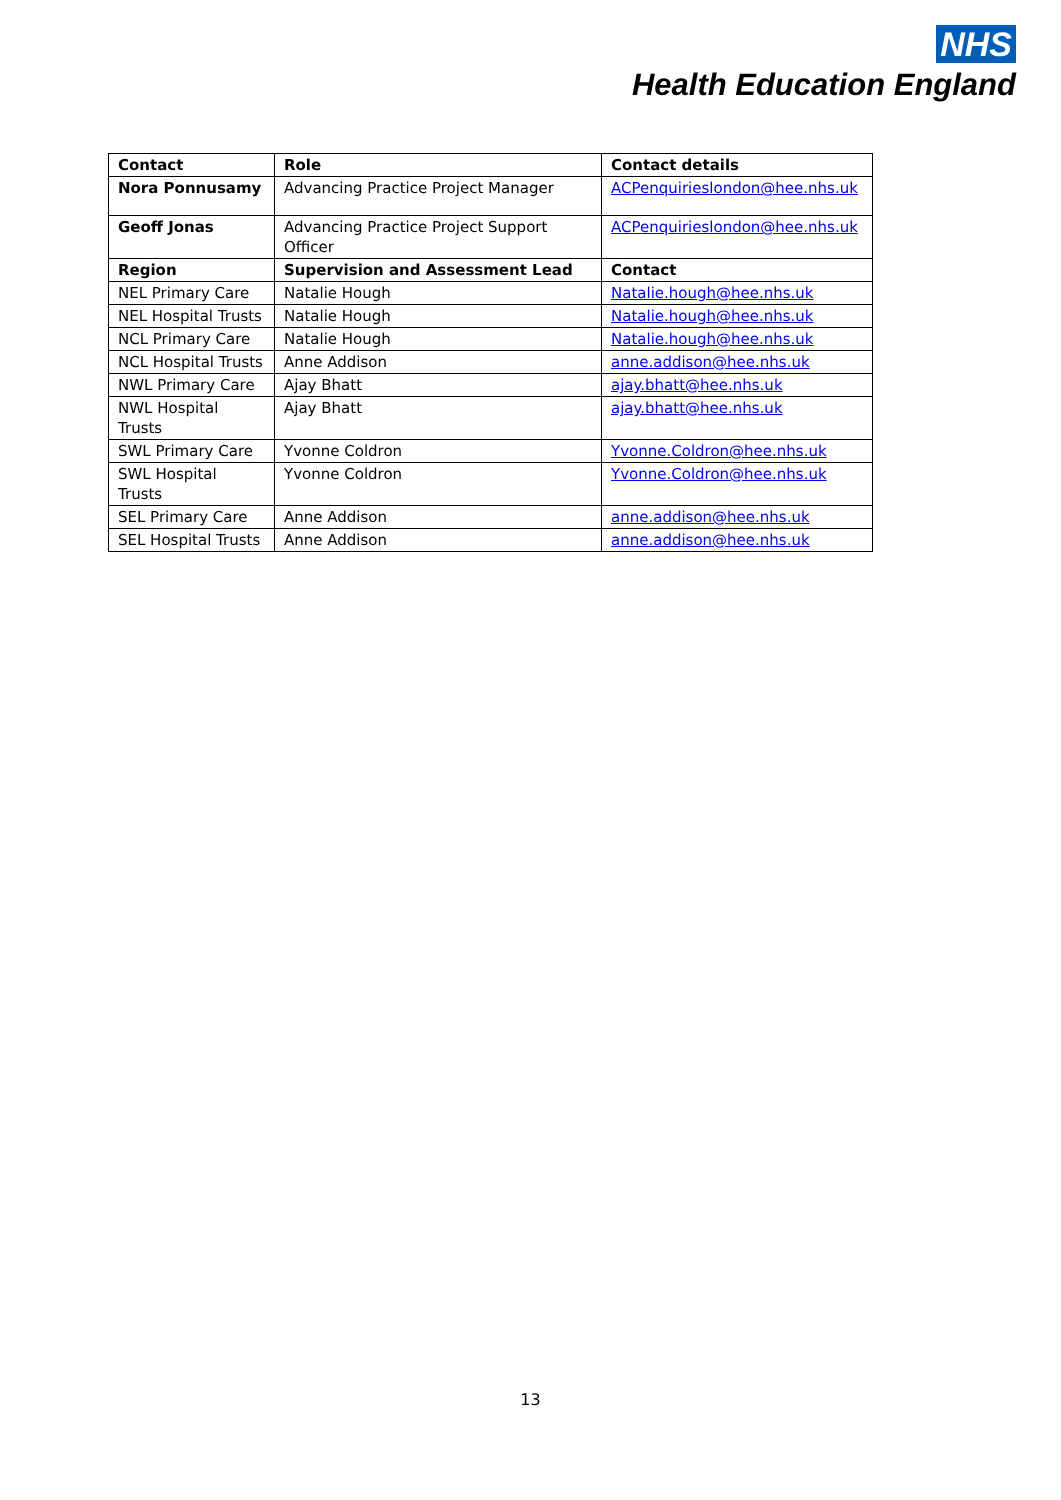NHS
Health Education England
| Contact | Role | Contact details |
| --- | --- | --- |
| Nora Ponnusamy | Advancing Practice Project Manager | ACPenquirieslondon@hee.nhs.uk |
| Geoff Jonas | Advancing Practice Project Support Officer | ACPenquirieslondon@hee.nhs.uk |
| Region | Supervision and Assessment Lead | Contact |
| NEL Primary Care | Natalie Hough | Natalie.hough@hee.nhs.uk |
| NEL Hospital Trusts | Natalie Hough | Natalie.hough@hee.nhs.uk |
| NCL Primary Care | Natalie Hough | Natalie.hough@hee.nhs.uk |
| NCL Hospital Trusts | Anne Addison | anne.addison@hee.nhs.uk |
| NWL Primary Care | Ajay Bhatt | ajay.bhatt@hee.nhs.uk |
| NWL Hospital Trusts | Ajay Bhatt | ajay.bhatt@hee.nhs.uk |
| SWL Primary Care | Yvonne Coldron | Yvonne.Coldron@hee.nhs.uk |
| SWL Hospital Trusts | Yvonne Coldron | Yvonne.Coldron@hee.nhs.uk |
| SEL Primary Care | Anne Addison | anne.addison@hee.nhs.uk |
| SEL Hospital Trusts | Anne Addison | anne.addison@hee.nhs.uk |
13